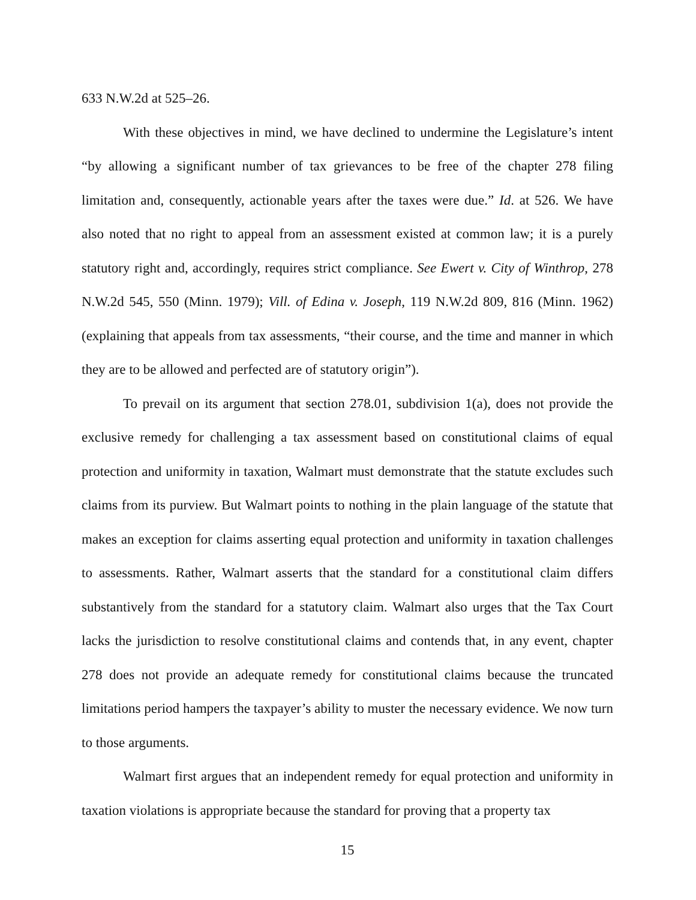633 N.W.2d at 525–26.
With these objectives in mind, we have declined to undermine the Legislature’s intent “by allowing a significant number of tax grievances to be free of the chapter 278 filing limitation and, consequently, actionable years after the taxes were due.” Id. at 526. We have also noted that no right to appeal from an assessment existed at common law; it is a purely statutory right and, accordingly, requires strict compliance. See Ewert v. City of Winthrop, 278 N.W.2d 545, 550 (Minn. 1979); Vill. of Edina v. Joseph, 119 N.W.2d 809, 816 (Minn. 1962) (explaining that appeals from tax assessments, “their course, and the time and manner in which they are to be allowed and perfected are of statutory origin”).
To prevail on its argument that section 278.01, subdivision 1(a), does not provide the exclusive remedy for challenging a tax assessment based on constitutional claims of equal protection and uniformity in taxation, Walmart must demonstrate that the statute excludes such claims from its purview. But Walmart points to nothing in the plain language of the statute that makes an exception for claims asserting equal protection and uniformity in taxation challenges to assessments. Rather, Walmart asserts that the standard for a constitutional claim differs substantively from the standard for a statutory claim. Walmart also urges that the Tax Court lacks the jurisdiction to resolve constitutional claims and contends that, in any event, chapter 278 does not provide an adequate remedy for constitutional claims because the truncated limitations period hampers the taxpayer’s ability to muster the necessary evidence. We now turn to those arguments.
Walmart first argues that an independent remedy for equal protection and uniformity in taxation violations is appropriate because the standard for proving that a property tax
15